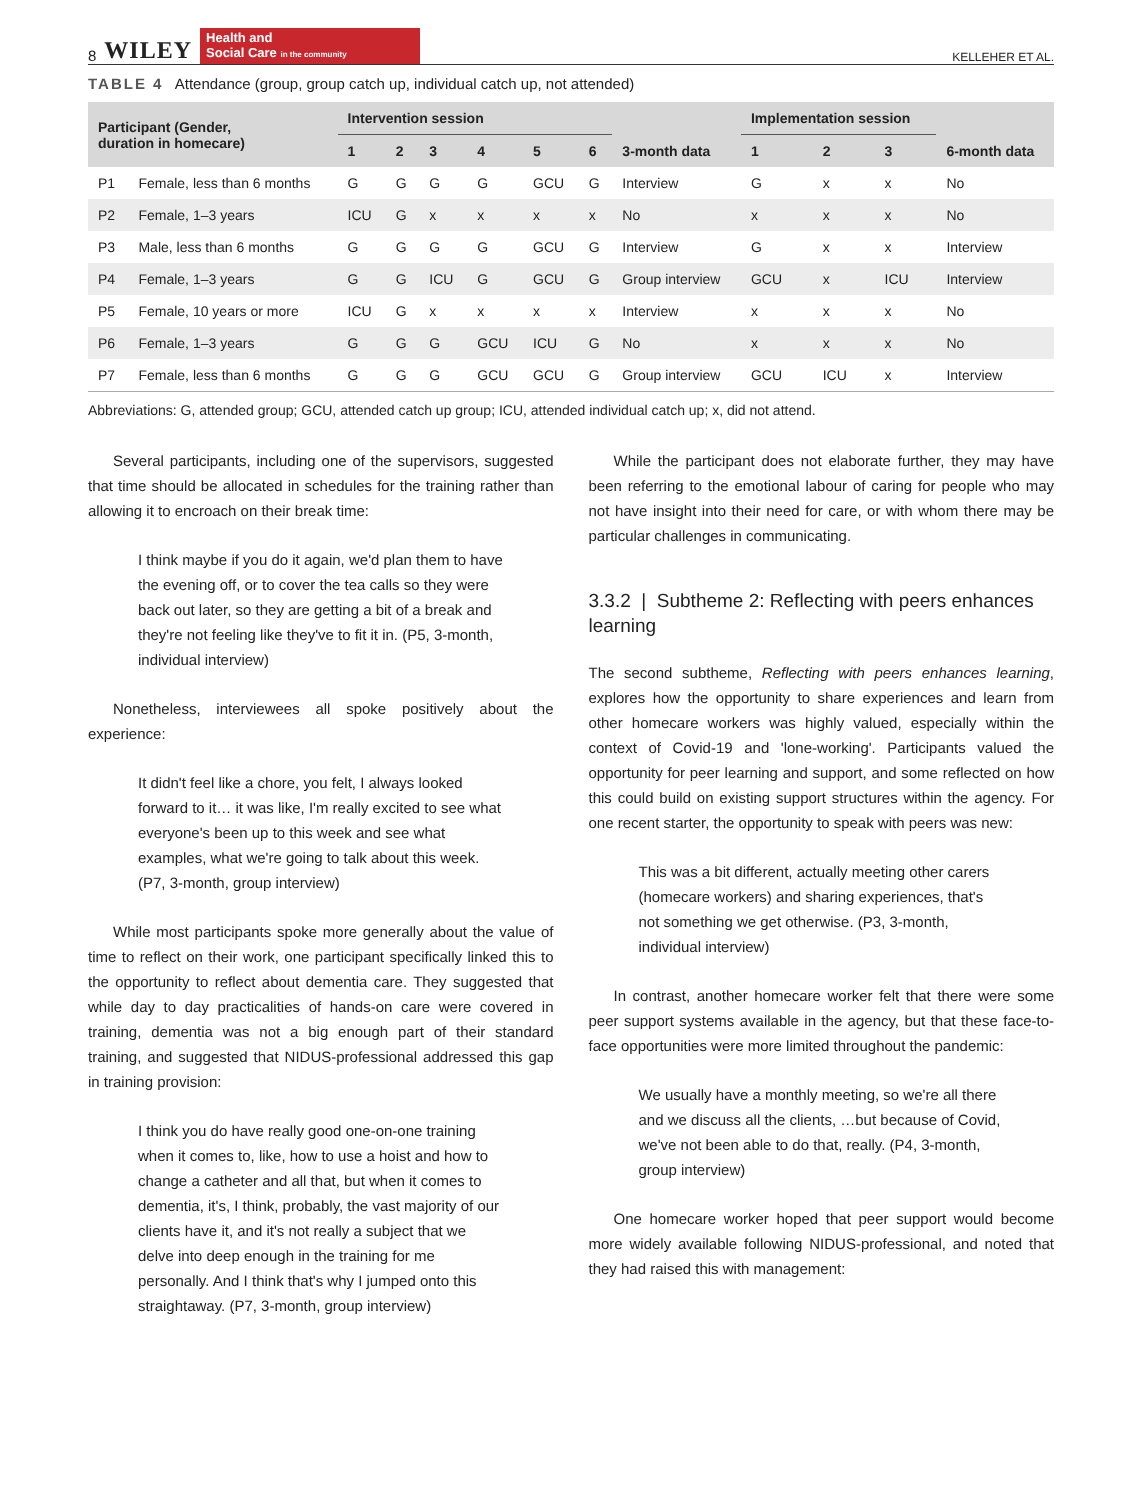8 WILEY
Health and
Social Care in the community
KELLEHER ET AL.
TABLE 4 Attendance (group, group catch up, individual catch up, not attended)
| Participant (Gender, duration in homecare) | | Intervention session | | | | | | 3-month data | Implementation session | | | 6-month data |
| --- | --- | --- | --- | --- | --- | --- | --- | --- | --- | --- | --- | --- |
| | | 1 | 2 | 3 | 4 | 5 | 6 | | 1 | 2 | 3 | |
| P1 | Female, less than 6 months | G | G | G | G | GCU | G | Interview | G | x | x | No |
| P2 | Female, 1–3 years | ICU | G | x | x | x | x | No | x | x | x | No |
| P3 | Male, less than 6 months | G | G | G | G | GCU | G | Interview | G | x | x | Interview |
| P4 | Female, 1–3 years | G | G | ICU | G | GCU | G | Group interview | GCU | x | ICU | Interview |
| P5 | Female, 10 years or more | ICU | G | x | x | x | x | Interview | x | x | x | No |
| P6 | Female, 1–3 years | G | G | G | GCU | ICU | G | No | x | x | x | No |
| P7 | Female, less than 6 months | G | G | G | GCU | GCU | G | Group interview | GCU | ICU | x | Interview |
Abbreviations: G, attended group; GCU, attended catch up group; ICU, attended individual catch up; x, did not attend.
Several participants, including one of the supervisors, suggested that time should be allocated in schedules for the training rather than allowing it to encroach on their break time:
I think maybe if you do it again, we'd plan them to have the evening off, or to cover the tea calls so they were back out later, so they are getting a bit of a break and they're not feeling like they've to fit it in. (P5, 3-month, individual interview)
Nonetheless, interviewees all spoke positively about the experience:
It didn't feel like a chore, you felt, I always looked forward to it… it was like, I'm really excited to see what everyone's been up to this week and see what examples, what we're going to talk about this week. (P7, 3-month, group interview)
While most participants spoke more generally about the value of time to reflect on their work, one participant specifically linked this to the opportunity to reflect about dementia care. They suggested that while day to day practicalities of hands-on care were covered in training, dementia was not a big enough part of their standard training, and suggested that NIDUS-professional addressed this gap in training provision:
I think you do have really good one-on-one training when it comes to, like, how to use a hoist and how to change a catheter and all that, but when it comes to dementia, it's, I think, probably, the vast majority of our clients have it, and it's not really a subject that we delve into deep enough in the training for me personally. And I think that's why I jumped onto this straightaway. (P7, 3-month, group interview)
While the participant does not elaborate further, they may have been referring to the emotional labour of caring for people who may not have insight into their need for care, or with whom there may be particular challenges in communicating.
3.3.2 | Subtheme 2: Reflecting with peers enhances learning
The second subtheme, Reflecting with peers enhances learning, explores how the opportunity to share experiences and learn from other homecare workers was highly valued, especially within the context of Covid-19 and 'lone-working'. Participants valued the opportunity for peer learning and support, and some reflected on how this could build on existing support structures within the agency. For one recent starter, the opportunity to speak with peers was new:
This was a bit different, actually meeting other carers (homecare workers) and sharing experiences, that's not something we get otherwise. (P3, 3-month, individual interview)
In contrast, another homecare worker felt that there were some peer support systems available in the agency, but that these face-to-face opportunities were more limited throughout the pandemic:
We usually have a monthly meeting, so we're all there and we discuss all the clients, …but because of Covid, we've not been able to do that, really. (P4, 3-month, group interview)
One homecare worker hoped that peer support would become more widely available following NIDUS-professional, and noted that they had raised this with management: